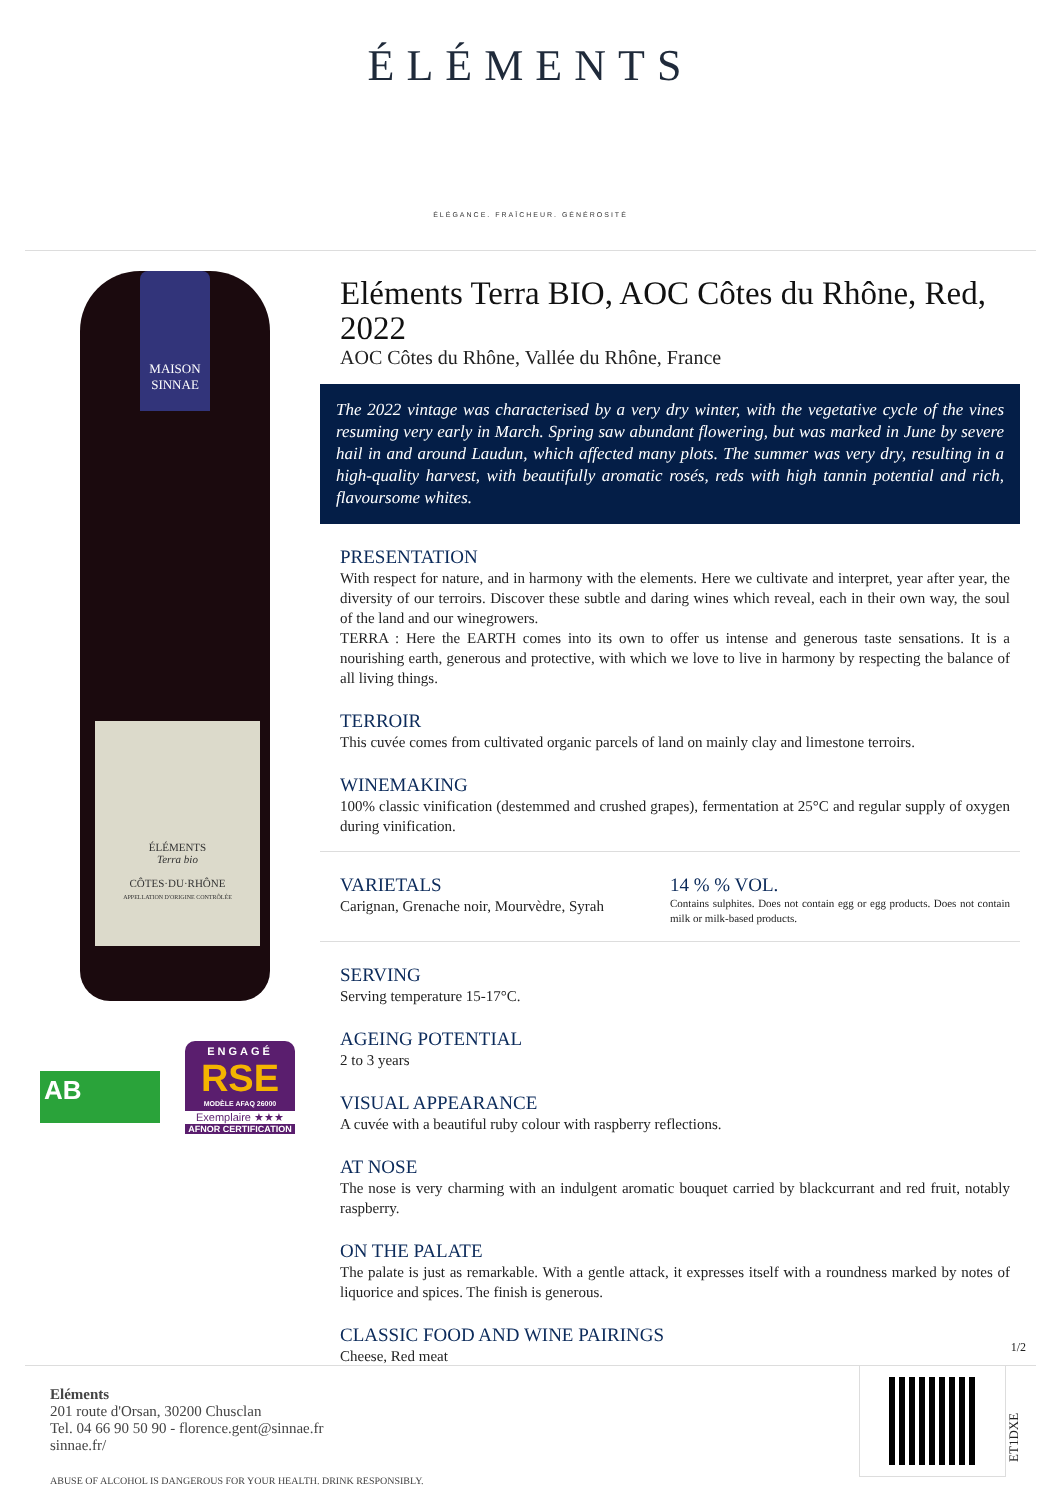ÉLÉMENTS
ÉLÉGANCE. FRAÎCHEUR. GÉNÉROSITÉ
MAISON
SINNAE
ÉLÉMENTS
Terra bio
CÔTES·DU·RHÔNE
APPELLATION D'ORIGINE CONTRÔLÉE
AB
ENGAGÉ
RSE
MODÈLE AFAQ 26000
Exemplaire ★★★
AFNOR CERTIFICATION
Eléments Terra BIO, AOC Côtes du Rhône, Red, 2022
AOC Côtes du Rhône, Vallée du Rhône, France
The 2022 vintage was characterised by a very dry winter, with the vegetative cycle of the vines resuming very early in March. Spring saw abundant flowering, but was marked in June by severe hail in and around Laudun, which affected many plots. The summer was very dry, resulting in a high-quality harvest, with beautifully aromatic rosés, reds with high tannin potential and rich, flavoursome whites.
PRESENTATION
With respect for nature, and in harmony with the elements. Here we cultivate and interpret, year after year, the diversity of our terroirs. Discover these subtle and daring wines which reveal, each in their own way, the soul of the land and our winegrowers.
TERRA : Here the EARTH comes into its own to offer us intense and generous taste sensations. It is a nourishing earth, generous and protective, with which we love to live in harmony by respecting the balance of all living things.
TERROIR
This cuvée comes from cultivated organic parcels of land on mainly clay and limestone terroirs.
WINEMAKING
100% classic vinification (destemmed and crushed grapes), fermentation at 25°C and regular supply of oxygen during vinification.
VARIETALS
Carignan, Grenache noir, Mourvèdre, Syrah
14 % % VOL.
Contains sulphites. Does not contain egg or egg products. Does not contain milk or milk-based products.
SERVING
Serving temperature 15-17°C.
AGEING POTENTIAL
2 to 3 years
VISUAL APPEARANCE
A cuvée with a beautiful ruby colour with raspberry reflections.
AT NOSE
The nose is very charming with an indulgent aromatic bouquet carried by blackcurrant and red fruit, notably raspberry.
ON THE PALATE
The palate is just as remarkable. With a gentle attack, it expresses itself with a roundness marked by notes of liquorice and spices. The finish is generous.
CLASSIC FOOD AND WINE PAIRINGS
Cheese, Red meat
1/2
Eléments
201 route d'Orsan, 30200 Chusclan
Tel. 04 66 90 50 90 - florence.gent@sinnae.fr
sinnae.fr/
ABUSE OF ALCOHOL IS DANGEROUS FOR YOUR HEALTH. DRINK RESPONSIBLY.
ET1DXE